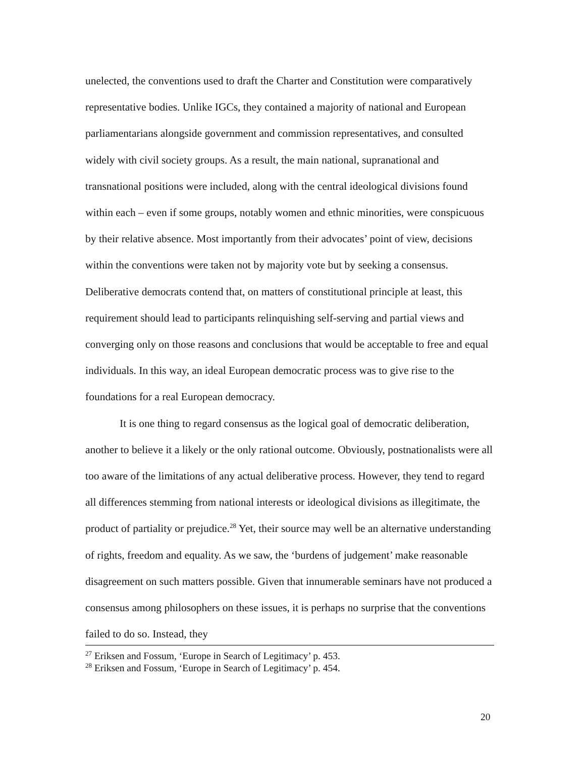unelected, the conventions used to draft the Charter and Constitution were comparatively representative bodies. Unlike IGCs, they contained a majority of national and European parliamentarians alongside government and commission representatives, and consulted widely with civil society groups. As a result, the main national, supranational and transnational positions were included, along with the central ideological divisions found within each – even if some groups, notably women and ethnic minorities, were conspicuous by their relative absence. Most importantly from their advocates’ point of view, decisions within the conventions were taken not by majority vote but by seeking a consensus. Deliberative democrats contend that, on matters of constitutional principle at least, this requirement should lead to participants relinquishing self-serving and partial views and converging only on those reasons and conclusions that would be acceptable to free and equal individuals. In this way, an ideal European democratic process was to give rise to the foundations for a real European democracy.
It is one thing to regard consensus as the logical goal of democratic deliberation, another to believe it a likely or the only rational outcome. Obviously, postnationalists were all too aware of the limitations of any actual deliberative process. However, they tend to regard all differences stemming from national interests or ideological divisions as illegitimate, the product of partiality or prejudice.<sup>28</sup> Yet, their source may well be an alternative understanding of rights, freedom and equality. As we saw, the ‘burdens of judgement’ make reasonable disagreement on such matters possible. Given that innumerable seminars have not produced a consensus among philosophers on these issues, it is perhaps no surprise that the conventions failed to do so. Instead, they
<sup>27</sup> Eriksen and Fossum, ‘Europe in Search of Legitimacy’ p. 453.
<sup>28</sup> Eriksen and Fossum, ‘Europe in Search of Legitimacy’ p. 454.
20